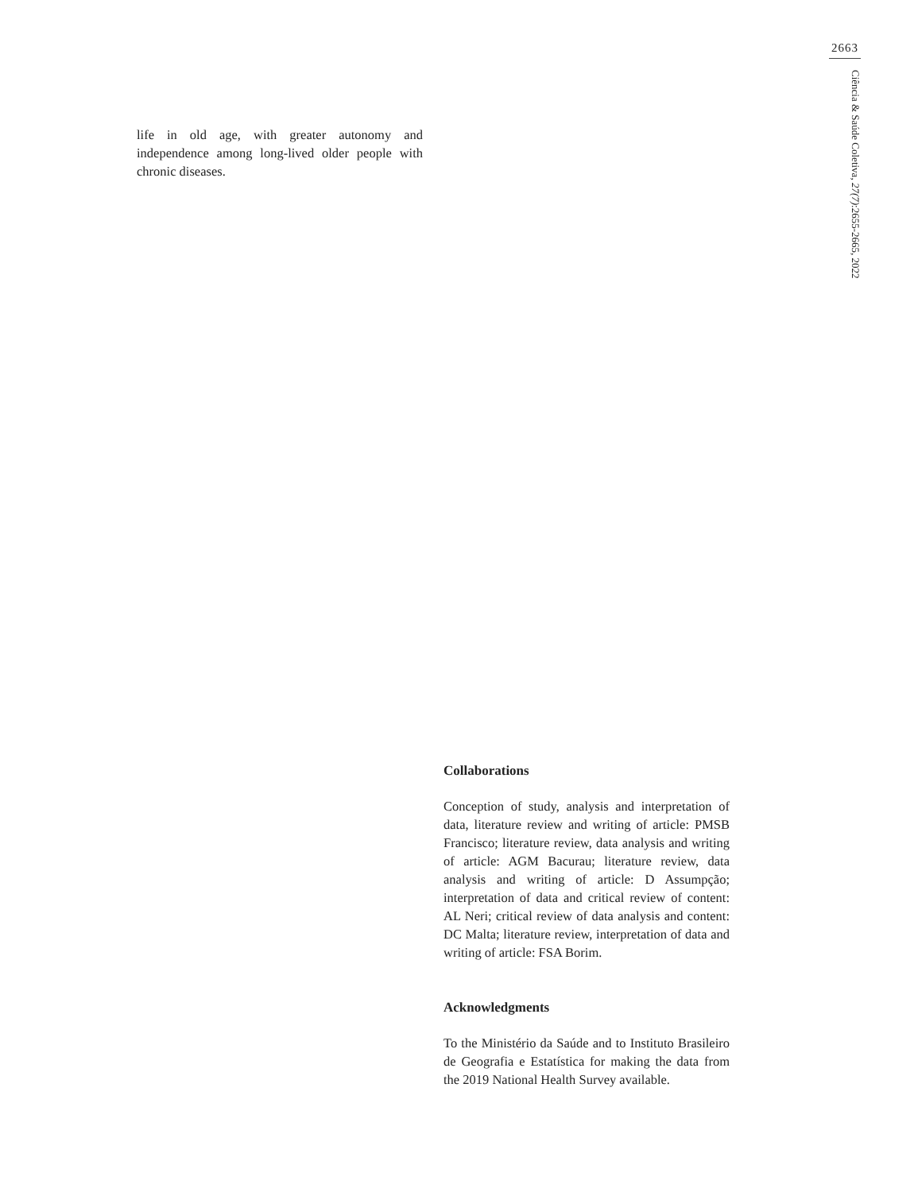2663
Ciência & Saúde Coletiva, 27(7):2655-2665, 2022
life in old age, with greater autonomy and independence among long-lived older people with chronic diseases.
Collaborations
Conception of study, analysis and interpretation of data, literature review and writing of article: PMSB Francisco; literature review, data analysis and writing of article: AGM Bacurau; literature review, data analysis and writing of article: D Assumpção; interpretation of data and critical review of content: AL Neri; critical review of data analysis and content: DC Malta; literature review, interpretation of data and writing of article: FSA Borim.
Acknowledgments
To the Ministério da Saúde and to Instituto Brasileiro de Geografia e Estatística for making the data from the 2019 National Health Survey available.